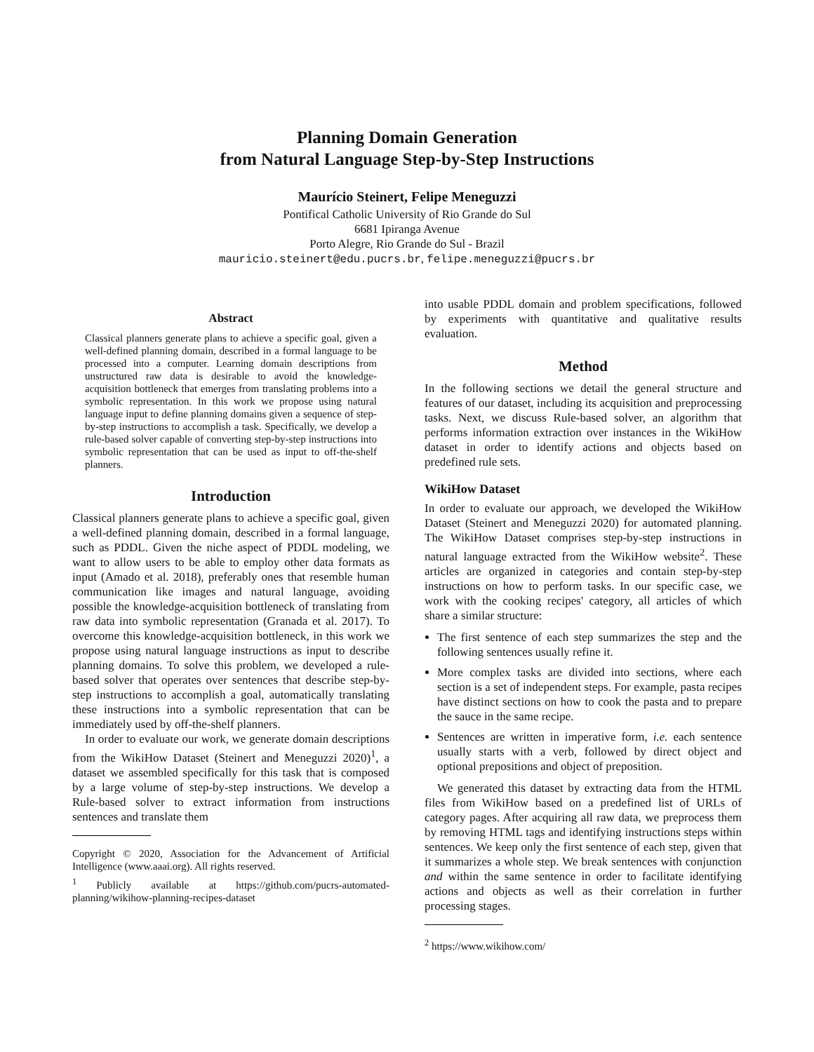Planning Domain Generation
from Natural Language Step-by-Step Instructions
Maurício Steinert, Felipe Meneguzzi
Pontifical Catholic University of Rio Grande do Sul
6681 Ipiranga Avenue
Porto Alegre, Rio Grande do Sul - Brazil
mauricio.steinert@edu.pucrs.br, felipe.meneguzzi@pucrs.br
Abstract
Classical planners generate plans to achieve a specific goal, given a well-defined planning domain, described in a formal language to be processed into a computer. Learning domain descriptions from unstructured raw data is desirable to avoid the knowledge-acquisition bottleneck that emerges from translating problems into a symbolic representation. In this work we propose using natural language input to define planning domains given a sequence of step-by-step instructions to accomplish a task. Specifically, we develop a rule-based solver capable of converting step-by-step instructions into symbolic representation that can be used as input to off-the-shelf planners.
Introduction
Classical planners generate plans to achieve a specific goal, given a well-defined planning domain, described in a formal language, such as PDDL. Given the niche aspect of PDDL modeling, we want to allow users to be able to employ other data formats as input (Amado et al. 2018), preferably ones that resemble human communication like images and natural language, avoiding possible the knowledge-acquisition bottleneck of translating from raw data into symbolic representation (Granada et al. 2017). To overcome this knowledge-acquisition bottleneck, in this work we propose using natural language instructions as input to describe planning domains. To solve this problem, we developed a rule-based solver that operates over sentences that describe step-by-step instructions to accomplish a goal, automatically translating these instructions into a symbolic representation that can be immediately used by off-the-shelf planners.
In order to evaluate our work, we generate domain descriptions from the WikiHow Dataset (Steinert and Meneguzzi 2020)<sup>1</sup>, a dataset we assembled specifically for this task that is composed by a large volume of step-by-step instructions. We develop a Rule-based solver to extract information from instructions sentences and translate them
Copyright © 2020, Association for the Advancement of Artificial Intelligence (www.aaai.org). All rights reserved.
<sup>1</sup> Publicly available at https://github.com/pucrs-automated-planning/wikihow-planning-recipes-dataset
into usable PDDL domain and problem specifications, followed by experiments with quantitative and qualitative results evaluation.
Method
In the following sections we detail the general structure and features of our dataset, including its acquisition and preprocessing tasks. Next, we discuss Rule-based solver, an algorithm that performs information extraction over instances in the WikiHow dataset in order to identify actions and objects based on predefined rule sets.
WikiHow Dataset
In order to evaluate our approach, we developed the WikiHow Dataset (Steinert and Meneguzzi 2020) for automated planning. The WikiHow Dataset comprises step-by-step instructions in natural language extracted from the WikiHow website<sup>2</sup>. These articles are organized in categories and contain step-by-step instructions on how to perform tasks. In our specific case, we work with the cooking recipes' category, all articles of which share a similar structure:
The first sentence of each step summarizes the step and the following sentences usually refine it.
More complex tasks are divided into sections, where each section is a set of independent steps. For example, pasta recipes have distinct sections on how to cook the pasta and to prepare the sauce in the same recipe.
Sentences are written in imperative form, i.e. each sentence usually starts with a verb, followed by direct object and optional prepositions and object of preposition.
We generated this dataset by extracting data from the HTML files from WikiHow based on a predefined list of URLs of category pages. After acquiring all raw data, we preprocess them by removing HTML tags and identifying instructions steps within sentences. We keep only the first sentence of each step, given that it summarizes a whole step. We break sentences with conjunction and within the same sentence in order to facilitate identifying actions and objects as well as their correlation in further processing stages.
<sup>2</sup> https://www.wikihow.com/